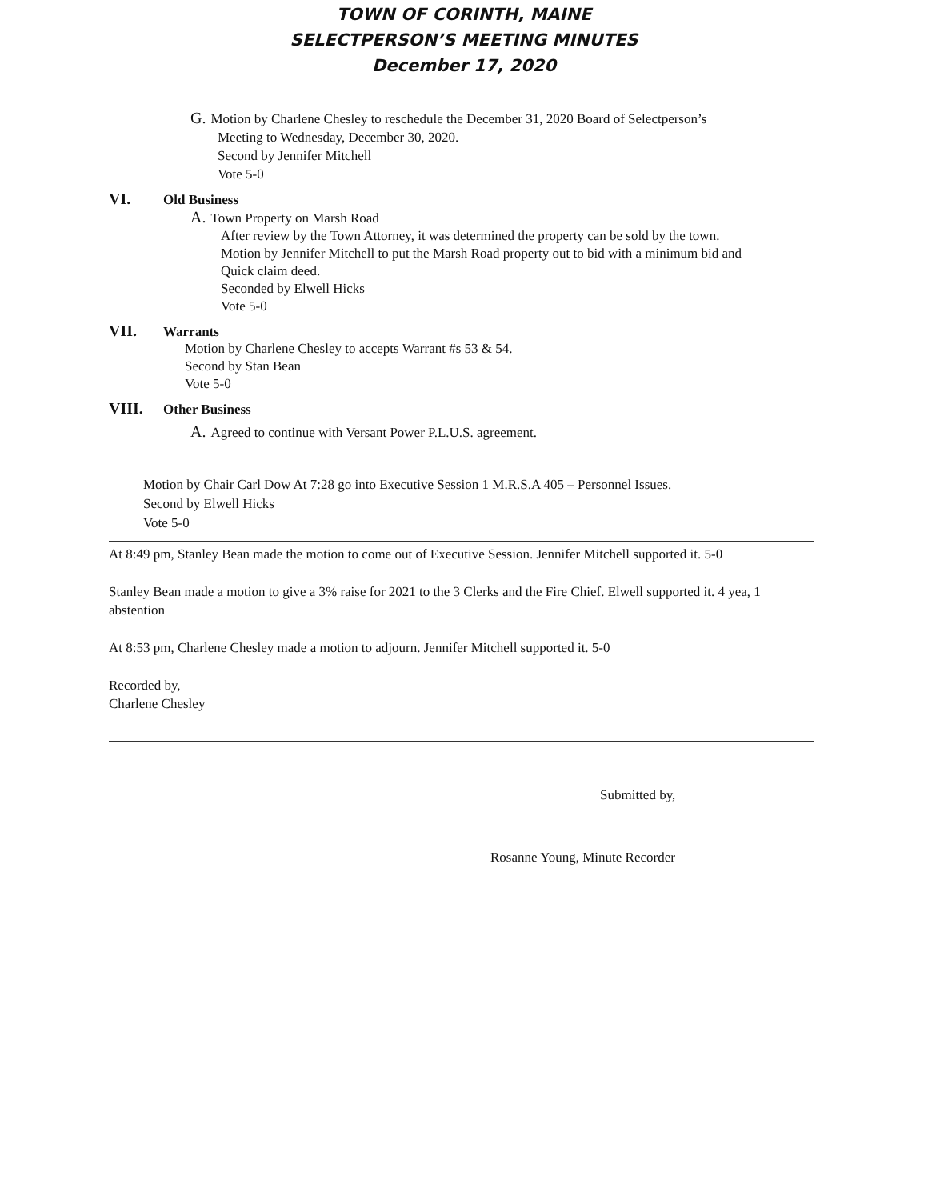TOWN OF CORINTH, MAINE
SELECTPERSON’S MEETING MINUTES
December 17, 2020
G. Motion by Charlene Chesley to reschedule the December 31, 2020 Board of Selectperson’s
Meeting to Wednesday, December 30, 2020.
Second by Jennifer Mitchell
Vote 5-0
VI. Old Business
A. Town Property on Marsh Road
After review by the Town Attorney, it was determined the property can be sold by the town.
Motion by Jennifer Mitchell to put the Marsh Road property out to bid with a minimum bid and
Quick claim deed.
Seconded by Elwell Hicks
Vote 5-0
VII. Warrants
Motion by Charlene Chesley to accepts Warrant #s 53 & 54.
Second by Stan Bean
Vote 5-0
VIII. Other Business
A. Agreed to continue with Versant Power P.L.U.S. agreement.
Motion by Chair Carl Dow At 7:28 go into Executive Session 1 M.R.S.A 405 – Personnel Issues.
Second by Elwell Hicks
Vote 5-0
At 8:49 pm, Stanley Bean made the motion to come out of Executive Session. Jennifer Mitchell supported it. 5-0
Stanley Bean made a motion to give a 3% raise for 2021 to the 3 Clerks and the Fire Chief. Elwell supported it. 4 yea, 1 abstention
At 8:53 pm, Charlene Chesley made a motion to adjourn. Jennifer Mitchell supported it. 5-0
Recorded by,
Charlene Chesley
Submitted by,
Rosanne Young, Minute Recorder